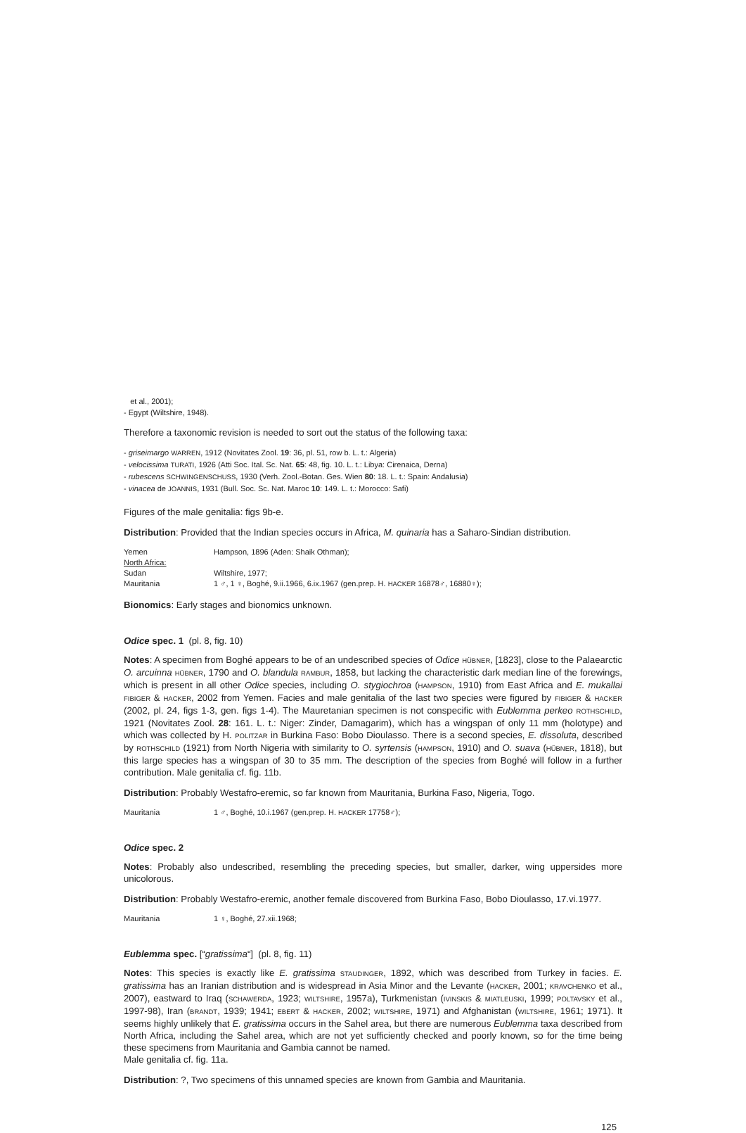et al., 2001);
- Egypt (Wiltshire, 1948).
Therefore a taxonomic revision is needed to sort out the status of the following taxa:
- griseimargo WARREN, 1912 (Novitates Zool. 19: 36, pl. 51, row b. L. t.: Algeria)
- velocissima TURATI, 1926 (Atti Soc. Ital. Sc. Nat. 65: 48, fig. 10. L. t.: Libya: Cirenaica, Derna)
- rubescens SCHWINGENSCHUSS, 1930 (Verh. Zool.-Botan. Ges. Wien 80: 18. L. t.: Spain: Andalusia)
- vinacea de JOANNIS, 1931 (Bull. Soc. Sc. Nat. Maroc 10: 149. L. t.: Morocco: Safi)
Figures of the male genitalia: figs 9b-e.
Distribution: Provided that the Indian species occurs in Africa, M. quinaria has a Saharo-Sindian distribution.
| Yemen | Hampson, 1896 (Aden: Shaik Othman); |
| North Africa: | |
| Sudan | Wiltshire, 1977; |
| Mauritania | 1 ♂, 1 ♀, Boghé, 9.ii.1966, 6.ix.1967 (gen.prep. H. HACKER 16878♂, 16880♀); |
Bionomics: Early stages and bionomics unknown.
Odice spec. 1 (pl. 8, fig. 10)
Notes: A specimen from Boghé appears to be of an undescribed species of Odice HÜBNER, [1823], close to the Palaearctic O. arcuinna HÜBNER, 1790 and O. blandula RAMBUR, 1858, but lacking the characteristic dark median line of the forewings, which is present in all other Odice species, including O. stygiochroa (HAMPSON, 1910) from East Africa and E. mukallai FIBIGER & HACKER, 2002 from Yemen. Facies and male genitalia of the last two species were figured by FIBIGER & HACKER (2002, pl. 24, figs 1-3, gen. figs 1-4). The Mauretanian specimen is not conspecific with Eublemma perkeo ROTHSCHILD, 1921 (Novitates Zool. 28: 161. L. t.: Niger: Zinder, Damagarim), which has a wingspan of only 11 mm (holotype) and which was collected by H. POLITZAR in Burkina Faso: Bobo Dioulasso. There is a second species, E. dissoluta, described by ROTHSCHILD (1921) from North Nigeria with similarity to O. syrtensis (HAMPSON, 1910) and O. suava (HÜBNER, 1818), but this large species has a wingspan of 30 to 35 mm. The description of the species from Boghé will follow in a further contribution. Male genitalia cf. fig. 11b.
Distribution: Probably Westafro-eremic, so far known from Mauritania, Burkina Faso, Nigeria, Togo.
| Mauritania | 1 ♂, Boghé, 10.i.1967 (gen.prep. H. HACKER 17758♂); |
Odice spec. 2
Notes: Probably also undescribed, resembling the preceding species, but smaller, darker, wing uppersides more unicolorous.
Distribution: Probably Westafro-eremic, another female discovered from Burkina Faso, Bobo Dioulasso, 17.vi.1977.
| Mauritania | 1 ♀, Boghé, 27.xii.1968; |
Eublemma spec. [“gratissima“] (pl. 8, fig. 11)
Notes: This species is exactly like E. gratissima STAUDINGER, 1892, which was described from Turkey in facies. E. gratissima has an Iranian distribution and is widespread in Asia Minor and the Levante (HACKER, 2001; KRAVCHENKO et al., 2007), eastward to Iraq (SCHAWERDA, 1923; WILTSHIRE, 1957a), Turkmenistan (IVINSKIS & MIATLEUSKI, 1999; POLTAVSKY et al., 1997-98), Iran (BRANDT, 1939; 1941; EBERT & HACKER, 2002; WILTSHIRE, 1971) and Afghanistan (WILTSHIRE, 1961; 1971). It seems highly unlikely that E. gratissima occurs in the Sahel area, but there are numerous Eublemma taxa described from North Africa, including the Sahel area, which are not yet sufficiently checked and poorly known, so for the time being these specimens from Mauritania and Gambia cannot be named.
Male genitalia cf. fig. 11a.
Distribution: ?, Two specimens of this unnamed species are known from Gambia and Mauritania.
125